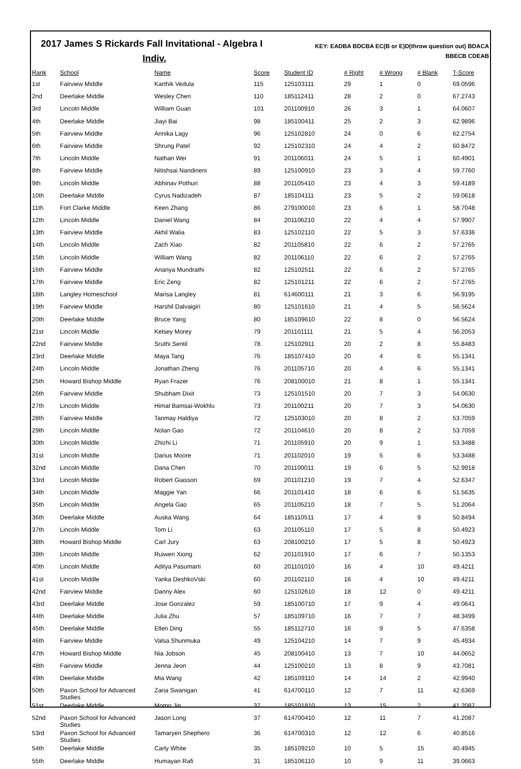2017 James S Rickards Fall Invitational - Algebra I
Indiv.
KEY: EADBA BDCBA EC(B or E)D(throw question out) BDACA BBECB CDEAB
| Rank | School | Name | Score | Student ID | # Right | # Wrong | # Blank | T-Score |
| --- | --- | --- | --- | --- | --- | --- | --- | --- |
| 1st | Fairview Middle | Karthik Vedula | 115 | 125103111 | 29 | 1 | 0 | 69.0596 |
| 2nd | Deerlake Middle | Wesley Chen | 110 | 185112411 | 28 | 2 | 0 | 67.2743 |
| 3rd | Lincoln Middle | William Guan | 101 | 201100910 | 26 | 3 | 1 | 64.0607 |
| 4th | Deerlake Middle | Jiayi Bai | 98 | 185100411 | 25 | 2 | 3 | 62.9896 |
| 5th | Fairview Middle | Annika Lagy | 96 | 125102810 | 24 | 0 | 6 | 62.2754 |
| 6th | Fairview Middle | Shrung Patel | 92 | 125102310 | 24 | 4 | 2 | 60.8472 |
| 7th | Lincoln Middle | Nathan Wei | 91 | 201106011 | 24 | 5 | 1 | 60.4901 |
| 8th | Fairview Middle | Nitishsai Nandineni | 89 | 125100910 | 23 | 3 | 4 | 59.7760 |
| 9th | Lincoln Middle | Abhinav Pothuri | 88 | 201105410 | 23 | 4 | 3 | 59.4189 |
| 10th | Deerlake Middle | Cyrus Nadizadeh | 87 | 185104111 | 23 | 5 | 2 | 59.0618 |
| 11th | Fort Clarke Middle | Keen Zhang | 86 | 279100010 | 23 | 6 | 1 | 58.7048 |
| 12th | Lincoln Middle | Daniel Wang | 84 | 201106210 | 22 | 4 | 4 | 57.9907 |
| 13th | Fairview Middle | Akhil Walia | 83 | 125102110 | 22 | 5 | 3 | 57.6336 |
| 14th | Lincoln Middle | Zach Xiao | 82 | 201105810 | 22 | 6 | 2 | 57.2765 |
| 15th | Lincoln Middle | William Wang | 82 | 201106110 | 22 | 6 | 2 | 57.2765 |
| 16th | Fairview Middle | Ananya Mundrathi | 82 | 125102511 | 22 | 6 | 2 | 57.2765 |
| 17th | Fairview Middle | Eric Zeng | 82 | 125101211 | 22 | 6 | 2 | 57.2765 |
| 18th | Langley Homeschool | Marisa Langley | 81 | 614600111 | 21 | 3 | 6 | 56.9195 |
| 19th | Fairview Middle | Harshil Dalvaigiri | 80 | 125101610 | 21 | 4 | 5 | 56.5624 |
| 20th | Deerlake Middle | Bruce Yang | 80 | 185109610 | 22 | 8 | 0 | 56.5624 |
| 21st | Lincoln Middle | Kelsey Morey | 79 | 201101111 | 21 | 5 | 4 | 56.2053 |
| 22nd | Fairview Middle | Sruthi Sentil | 78 | 125102911 | 20 | 2 | 8 | 55.8483 |
| 23rd | Deerlake Middle | Maya Tang | 76 | 185107410 | 20 | 4 | 6 | 55.1341 |
| 24th | Lincoln Middle | Jonathan Zheng | 76 | 201105710 | 20 | 4 | 6 | 55.1341 |
| 25th | Howard Bishop Middle | Ryan Frazer | 76 | 208100010 | 21 | 8 | 1 | 55.1341 |
| 26th | Fairview Middle | Shubham Dixit | 73 | 125101510 | 20 | 7 | 3 | 54.0630 |
| 27th | Lincoln Middle | Himal Bamsai-Wokhlu | 73 | 201100211 | 20 | 7 | 3 | 54.0630 |
| 28th | Fairview Middle | Tanmay Haldiya | 72 | 125103010 | 20 | 8 | 2 | 53.7059 |
| 29th | Lincoln Middle | Nolan Gao | 72 | 201104610 | 20 | 8 | 2 | 53.7059 |
| 30th | Lincoln Middle | Zhizhi Li | 71 | 201105910 | 20 | 9 | 1 | 53.3488 |
| 31st | Lincoln Middle | Darius Moore | 71 | 201102010 | 19 | 5 | 6 | 53.3488 |
| 32nd | Lincoln Middle | Dana Chen | 70 | 201100011 | 19 | 6 | 5 | 52.9918 |
| 33rd | Lincoln Middle | Robert Giasson | 69 | 201101210 | 19 | 7 | 4 | 52.6347 |
| 34th | Lincoln Middle | Maggie Yan | 66 | 201101410 | 18 | 6 | 6 | 51.5635 |
| 35th | Lincoln Middle | Angela Gao | 65 | 201105210 | 18 | 7 | 5 | 51.2064 |
| 36th | Deerlake Middle | Auska Wang | 64 | 185110511 | 17 | 4 | 9 | 50.8494 |
| 37th | Lincoln Middle | Tom Li | 63 | 201105110 | 17 | 5 | 8 | 50.4923 |
| 38th | Howard Bishop Middle | Carl Jury | 63 | 208100210 | 17 | 5 | 8 | 50.4923 |
| 39th | Lincoln Middle | Ruiwen Xiong | 62 | 201101910 | 17 | 6 | 7 | 50.1353 |
| 40th | Lincoln Middle | Aditya Pasumarti | 60 | 201101010 | 16 | 4 | 10 | 49.4211 |
| 41st | Lincoln Middle | Yanka DeshkoVski | 60 | 201102110 | 16 | 4 | 10 | 49.4211 |
| 42nd | Fairview Middle | Danny Alex | 60 | 125102610 | 18 | 12 | 0 | 49.4211 |
| 43rd | Deerlake Middle | Jose Gonzalez | 59 | 185100710 | 17 | 9 | 4 | 49.0641 |
| 44th | Deerlake Middle | Julia Zhu | 57 | 185109710 | 16 | 7 | 7 | 48.3499 |
| 45th | Deerlake Middle | Ellen Ding | 55 | 185112710 | 16 | 9 | 5 | 47.6358 |
| 46th | Fairview Middle | Valsa Shunmuka | 49 | 125104210 | 14 | 7 | 9 | 45.4934 |
| 47th | Howard Bishop Middle | Nia Jobson | 45 | 208100410 | 13 | 7 | 10 | 44.0652 |
| 48th | Fairview Middle | Jenna Jeon | 44 | 125100210 | 13 | 8 | 9 | 43.7081 |
| 49th | Deerlake Middle | Mia Wang | 42 | 185109110 | 14 | 14 | 2 | 42.9940 |
| 50th | Paxon School for Advanced Studies | Zaria Swanigan | 41 | 614700110 | 12 | 7 | 11 | 42.6369 |
| 51st | Deerlake Middle | Momo Jin | 37 | 185101810 | 13 | 15 | 2 | 41.2087 |
| 52nd | Paxon School for Advanced Studies | Jason Long | 37 | 614700410 | 12 | 11 | 7 | 41.2087 |
| 53rd | Paxon School for Advanced Studies | Tamaryen Shephero | 36 | 614700310 | 12 | 12 | 6 | 40.8516 |
| 54th | Deerlake Middle | Carly White | 35 | 185109210 | 10 | 5 | 15 | 40.4945 |
| 55th | Deerlake Middle | Humayan Rafi | 31 | 185106110 | 10 | 9 | 11 | 39.0663 |